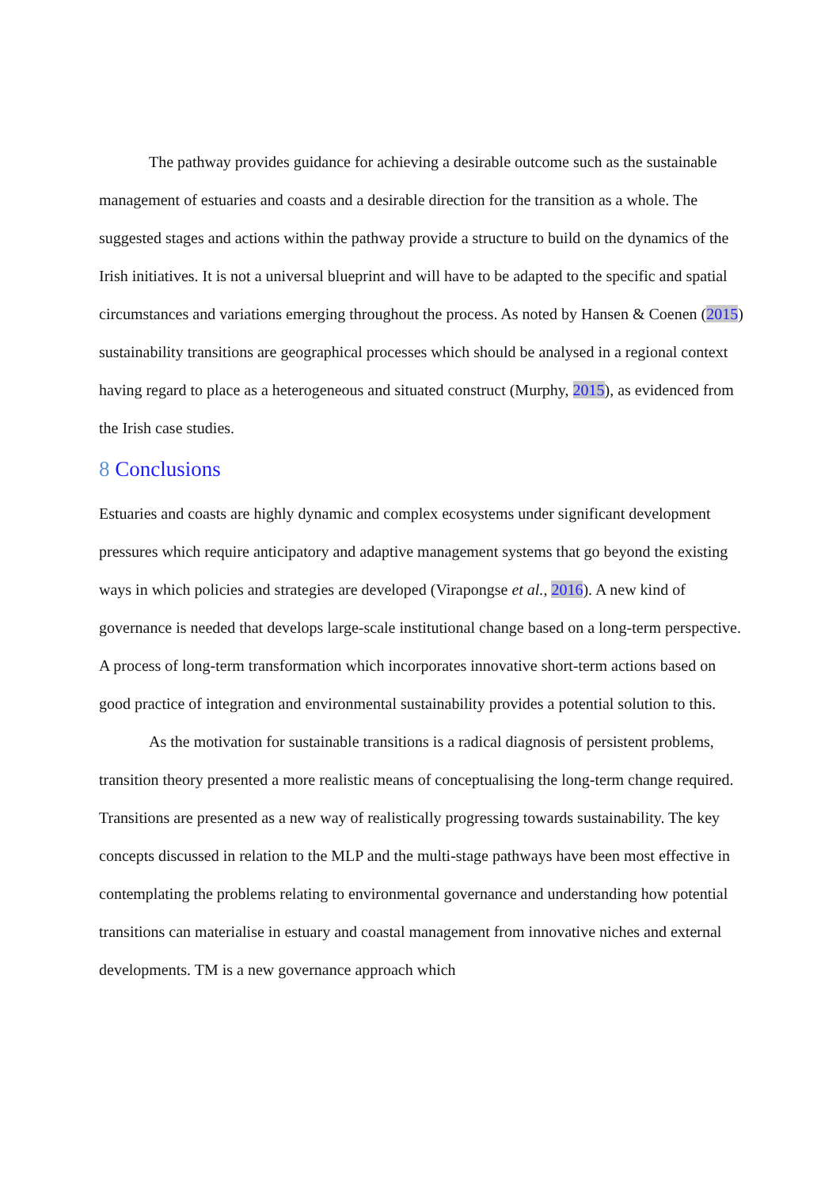The pathway provides guidance for achieving a desirable outcome such as the sustainable management of estuaries and coasts and a desirable direction for the transition as a whole. The suggested stages and actions within the pathway provide a structure to build on the dynamics of the Irish initiatives. It is not a universal blueprint and will have to be adapted to the specific and spatial circumstances and variations emerging throughout the process. As noted by Hansen & Coenen (2015) sustainability transitions are geographical processes which should be analysed in a regional context having regard to place as a heterogeneous and situated construct (Murphy, 2015), as evidenced from the Irish case studies.
8 Conclusions
Estuaries and coasts are highly dynamic and complex ecosystems under significant development pressures which require anticipatory and adaptive management systems that go beyond the existing ways in which policies and strategies are developed (Virapongse et al., 2016). A new kind of governance is needed that develops large-scale institutional change based on a long-term perspective. A process of long-term transformation which incorporates innovative short-term actions based on good practice of integration and environmental sustainability provides a potential solution to this.
As the motivation for sustainable transitions is a radical diagnosis of persistent problems, transition theory presented a more realistic means of conceptualising the long-term change required. Transitions are presented as a new way of realistically progressing towards sustainability. The key concepts discussed in relation to the MLP and the multi-stage pathways have been most effective in contemplating the problems relating to environmental governance and understanding how potential transitions can materialise in estuary and coastal management from innovative niches and external developments. TM is a new governance approach which